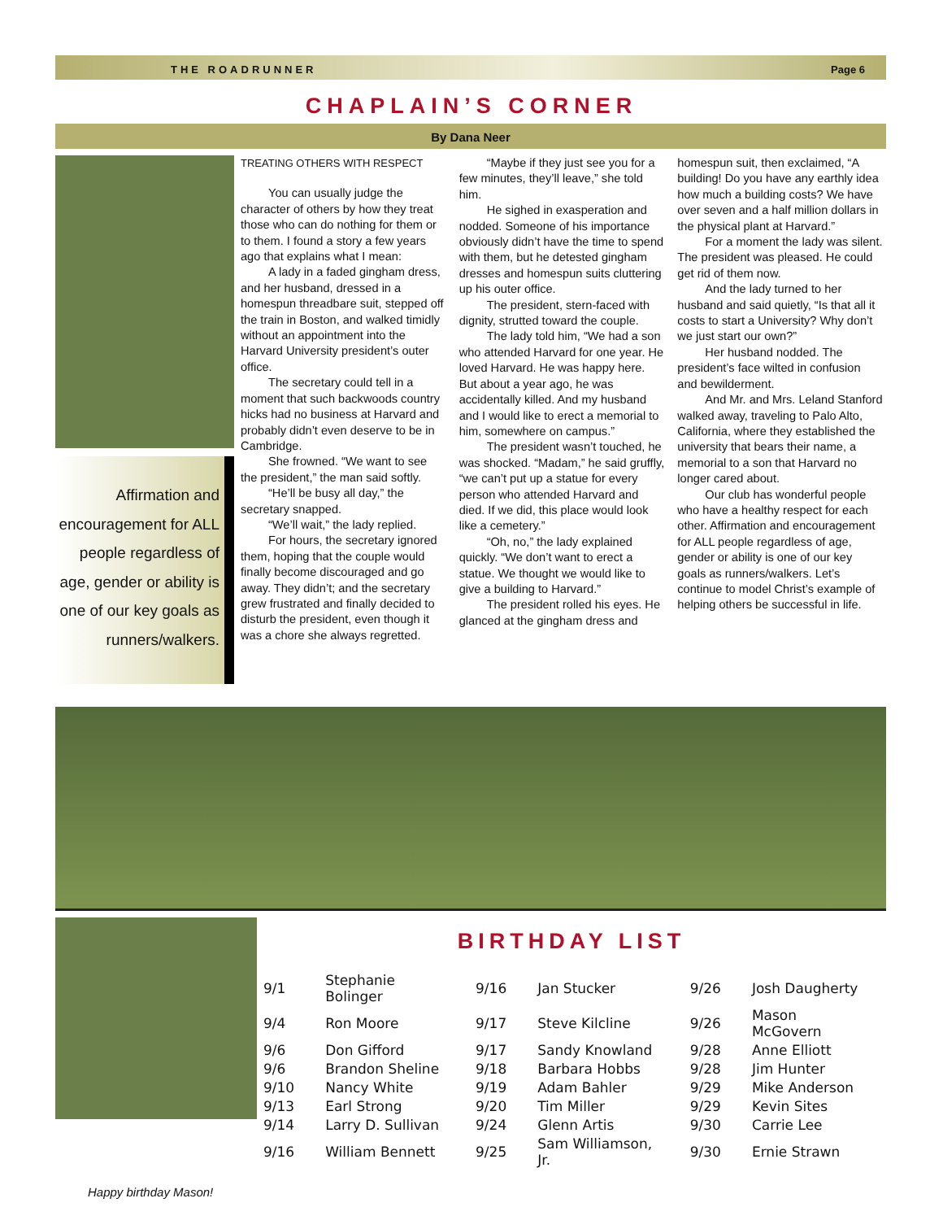THE ROADRUNNER Page 6
CHAPLAIN’S CORNER
By Dana Neer
Affirmation and encouragement for ALL people regardless of age, gender or ability is one of our key goals as runners/walkers.
TREATING OTHERS WITH RESPECT
You can usually judge the character of others by how they treat those who can do nothing for them or to them. I found a story a few years ago that explains what I mean:
A lady in a faded gingham dress, and her husband, dressed in a homespun threadbare suit, stepped off the train in Boston, and walked timidly without an appointment into the Harvard University president’s outer office.
The secretary could tell in a moment that such backwoods country hicks had no business at Harvard and probably didn’t even deserve to be in Cambridge.
She frowned. “We want to see the president,” the man said softly.
“He’ll be busy all day,” the secretary snapped.
“We’ll wait,” the lady replied.
For hours, the secretary ignored them, hoping that the couple would finally become discouraged and go away. They didn’t; and the secretary grew frustrated and finally decided to disturb the president, even though it was a chore she always regretted.
“Maybe if they just see you for a few minutes, they’ll leave,” she told him.
He sighed in exasperation and nodded. Someone of his importance obviously didn’t have the time to spend with them, but he detested gingham dresses and homespun suits cluttering up his outer office.
The president, stern-faced with dignity, strutted toward the couple.
The lady told him, “We had a son who attended Harvard for one year. He loved Harvard. He was happy here. But about a year ago, he was accidentally killed. And my husband and I would like to erect a memorial to him, somewhere on campus.”
The president wasn’t touched, he was shocked. “Madam,” he said gruffly, “we can’t put up a statue for every person who attended Harvard and died. If we did, this place would look like a cemetery.”
“Oh, no,” the lady explained quickly. “We don’t want to erect a statue. We thought we would like to give a building to Harvard.”
The president rolled his eyes. He glanced at the gingham dress and homespun suit, then exclaimed, “A building! Do you have any earthly idea how much a building costs? We have over seven and a half million dollars in the physical plant at Harvard.”
For a moment the lady was silent. The president was pleased. He could get rid of them now.
And the lady turned to her husband and said quietly, “Is that all it costs to start a University? Why don’t we just start our own?”
Her husband nodded. The president’s face wilted in confusion and bewilderment.
And Mr. and Mrs. Leland Stanford walked away, traveling to Palo Alto, California, where they established the university that bears their name, a memorial to a son that Harvard no longer cared about.
Our club has wonderful people who have a healthy respect for each other. Affirmation and encouragement for ALL people regardless of age, gender or ability is one of our key goals as runners/walkers. Let’s continue to model Christ’s example of helping others be successful in life.
BIRTHDAY LIST
| 9/1 | Stephanie Bolinger | 9/16 | Jan Stucker | 9/26 | Josh Daugherty |
| 9/4 | Ron Moore | 9/17 | Steve Kilcline | 9/26 | Mason McGovern |
| 9/6 | Don Gifford | 9/17 | Sandy Knowland | 9/28 | Anne Elliott |
| 9/6 | Brandon Sheline | 9/18 | Barbara Hobbs | 9/28 | Jim Hunter |
| 9/10 | Nancy White | 9/19 | Adam Bahler | 9/29 | Mike Anderson |
| 9/13 | Earl Strong | 9/20 | Tim Miller | 9/29 | Kevin Sites |
| 9/14 | Larry D. Sullivan | 9/24 | Glenn Artis | 9/30 | Carrie Lee |
| 9/16 | William Bennett | 9/25 | Sam Williamson, Jr. | 9/30 | Ernie Strawn |
Happy birthday Mason!